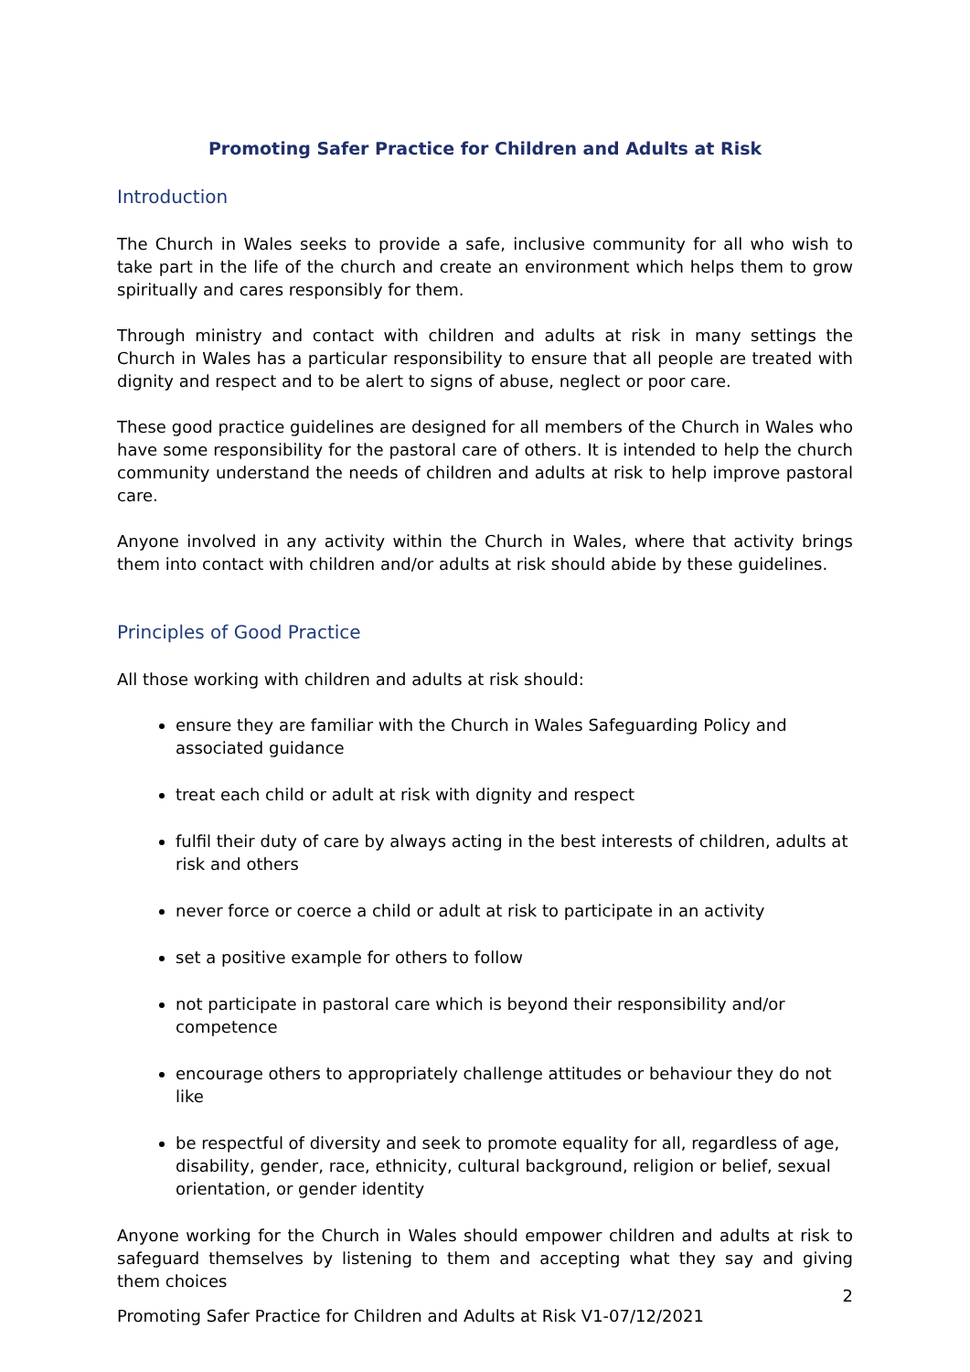Promoting Safer Practice for Children and Adults at Risk
Introduction
The Church in Wales seeks to provide a safe, inclusive community for all who wish to take part in the life of the church and create an environment which helps them to grow spiritually and cares responsibly for them.
Through ministry and contact with children and adults at risk in many settings the Church in Wales has a particular responsibility to ensure that all people are treated with dignity and respect and to be alert to signs of abuse, neglect or poor care.
These good practice guidelines are designed for all members of the Church in Wales who have some responsibility for the pastoral care of others. It is intended to help the church community understand the needs of children and adults at risk to help improve pastoral care.
Anyone involved in any activity within the Church in Wales, where that activity brings them into contact with children and/or adults at risk should abide by these guidelines.
Principles of Good Practice
All those working with children and adults at risk should:
ensure they are familiar with the Church in Wales Safeguarding Policy and associated guidance
treat each child or adult at risk with dignity and respect
fulfil their duty of care by always acting in the best interests of children, adults at risk and others
never force or coerce a child or adult at risk to participate in an activity
set a positive example for others to follow
not participate in pastoral care which is beyond their responsibility and/or competence
encourage others to appropriately challenge attitudes or behaviour they do not like
be respectful of diversity and seek to promote equality for all, regardless of age, disability, gender, race, ethnicity, cultural background, religion or belief, sexual orientation, or gender identity
Anyone working for the Church in Wales should empower children and adults at risk to safeguard themselves by listening to them and accepting what they say and giving them choices
2
Promoting Safer Practice for Children and Adults at Risk V1-07/12/2021